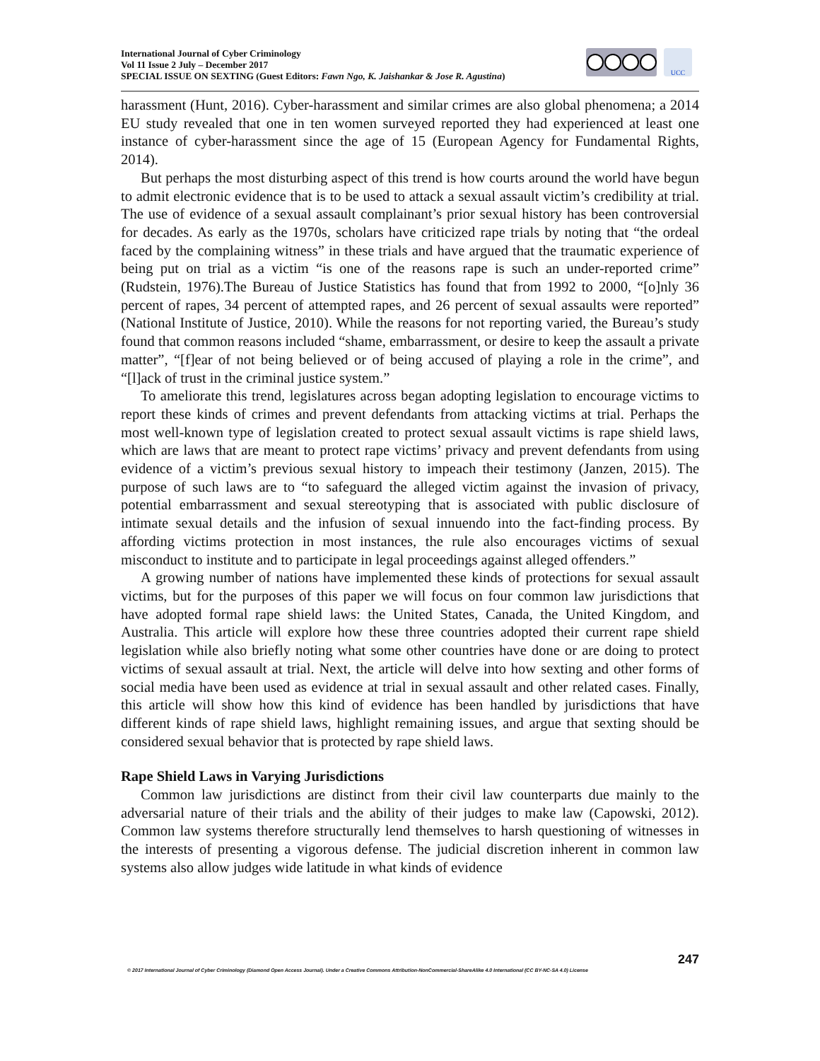International Journal of Cyber Criminology
Vol 11 Issue 2 July – December 2017
SPECIAL ISSUE ON SEXTING (Guest Editors: Fawn Ngo, K. Jaishankar & Jose R. Agustina)
UCC
harassment (Hunt, 2016). Cyber-harassment and similar crimes are also global phenomena; a 2014 EU study revealed that one in ten women surveyed reported they had experienced at least one instance of cyber-harassment since the age of 15 (European Agency for Fundamental Rights, 2014).
But perhaps the most disturbing aspect of this trend is how courts around the world have begun to admit electronic evidence that is to be used to attack a sexual assault victim’s credibility at trial. The use of evidence of a sexual assault complainant’s prior sexual history has been controversial for decades. As early as the 1970s, scholars have criticized rape trials by noting that “the ordeal faced by the complaining witness” in these trials and have argued that the traumatic experience of being put on trial as a victim “is one of the reasons rape is such an under-reported crime” (Rudstein, 1976).The Bureau of Justice Statistics has found that from 1992 to 2000, “[o]nly 36 percent of rapes, 34 percent of attempted rapes, and 26 percent of sexual assaults were reported” (National Institute of Justice, 2010). While the reasons for not reporting varied, the Bureau’s study found that common reasons included “shame, embarrassment, or desire to keep the assault a private matter”, “[f]ear of not being believed or of being accused of playing a role in the crime”, and “[l]ack of trust in the criminal justice system.”
To ameliorate this trend, legislatures across began adopting legislation to encourage victims to report these kinds of crimes and prevent defendants from attacking victims at trial. Perhaps the most well-known type of legislation created to protect sexual assault victims is rape shield laws, which are laws that are meant to protect rape victims’ privacy and prevent defendants from using evidence of a victim’s previous sexual history to impeach their testimony (Janzen, 2015). The purpose of such laws are to “to safeguard the alleged victim against the invasion of privacy, potential embarrassment and sexual stereotyping that is associated with public disclosure of intimate sexual details and the infusion of sexual innuendo into the fact-finding process. By affording victims protection in most instances, the rule also encourages victims of sexual misconduct to institute and to participate in legal proceedings against alleged offenders.”
A growing number of nations have implemented these kinds of protections for sexual assault victims, but for the purposes of this paper we will focus on four common law jurisdictions that have adopted formal rape shield laws: the United States, Canada, the United Kingdom, and Australia. This article will explore how these three countries adopted their current rape shield legislation while also briefly noting what some other countries have done or are doing to protect victims of sexual assault at trial. Next, the article will delve into how sexting and other forms of social media have been used as evidence at trial in sexual assault and other related cases. Finally, this article will show how this kind of evidence has been handled by jurisdictions that have different kinds of rape shield laws, highlight remaining issues, and argue that sexting should be considered sexual behavior that is protected by rape shield laws.
Rape Shield Laws in Varying Jurisdictions
Common law jurisdictions are distinct from their civil law counterparts due mainly to the adversarial nature of their trials and the ability of their judges to make law (Capowski, 2012). Common law systems therefore structurally lend themselves to harsh questioning of witnesses in the interests of presenting a vigorous defense. The judicial discretion inherent in common law systems also allow judges wide latitude in what kinds of evidence
247
© 2017 International Journal of Cyber Criminology (Diamond Open Access Journal). Under a Creative Commons Attribution-NonCommercial-ShareAlike 4.0 International (CC BY-NC-SA 4.0) License